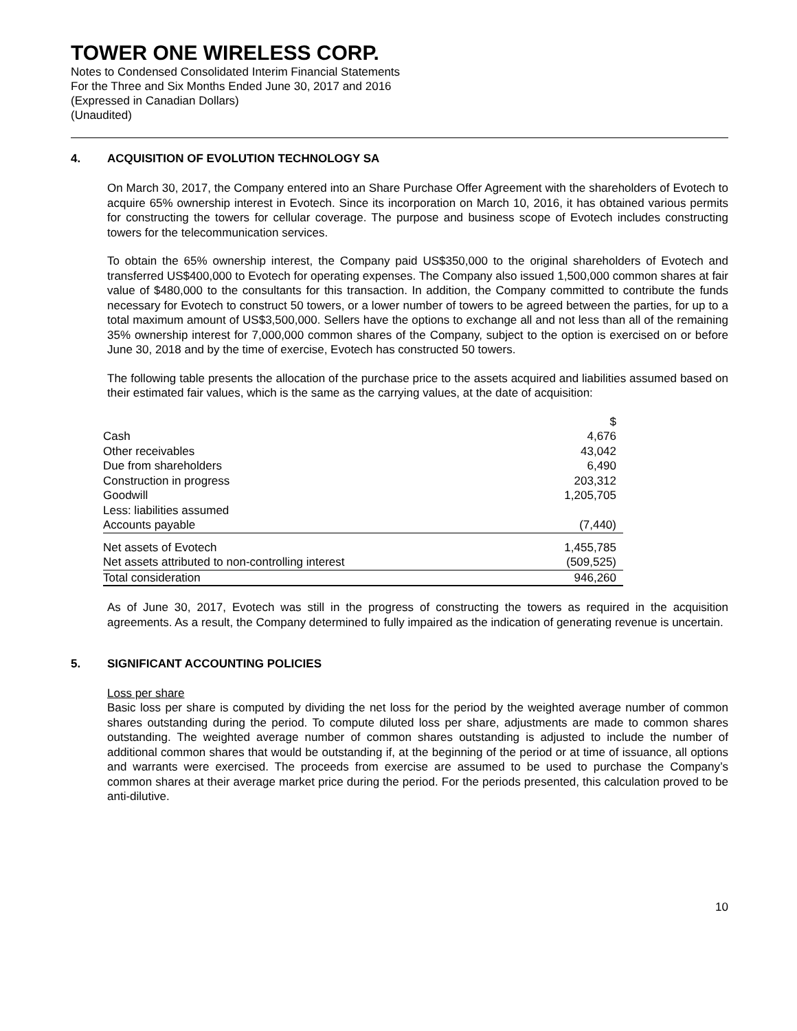TOWER ONE WIRELESS CORP.
Notes to Condensed Consolidated Interim Financial Statements
For the Three and Six Months Ended June 30, 2017 and 2016
(Expressed in Canadian Dollars)
(Unaudited)
4. ACQUISITION OF EVOLUTION TECHNOLOGY SA
On March 30, 2017, the Company entered into an Share Purchase Offer Agreement with the shareholders of Evotech to acquire 65% ownership interest in Evotech. Since its incorporation on March 10, 2016, it has obtained various permits for constructing the towers for cellular coverage. The purpose and business scope of Evotech includes constructing towers for the telecommunication services.
To obtain the 65% ownership interest, the Company paid US$350,000 to the original shareholders of Evotech and transferred US$400,000 to Evotech for operating expenses. The Company also issued 1,500,000 common shares at fair value of $480,000 to the consultants for this transaction. In addition, the Company committed to contribute the funds necessary for Evotech to construct 50 towers, or a lower number of towers to be agreed between the parties, for up to a total maximum amount of US$3,500,000. Sellers have the options to exchange all and not less than all of the remaining 35% ownership interest for 7,000,000 common shares of the Company, subject to the option is exercised on or before June 30, 2018 and by the time of exercise, Evotech has constructed 50 towers.
The following table presents the allocation of the purchase price to the assets acquired and liabilities assumed based on their estimated fair values, which is the same as the carrying values, at the date of acquisition:
| | $ |
| Cash | 4,676 |
| Other receivables | 43,042 |
| Due from shareholders | 6,490 |
| Construction in progress | 203,312 |
| Goodwill | 1,205,705 |
| Less: liabilities assumed | |
| Accounts payable | (7,440) |
| Net assets of Evotech | 1,455,785 |
| Net assets attributed to non-controlling interest | (509,525) |
| Total consideration | 946,260 |
As of June 30, 2017, Evotech was still in the progress of constructing the towers as required in the acquisition agreements. As a result, the Company determined to fully impaired as the indication of generating revenue is uncertain.
5. SIGNIFICANT ACCOUNTING POLICIES
Loss per share
Basic loss per share is computed by dividing the net loss for the period by the weighted average number of common shares outstanding during the period. To compute diluted loss per share, adjustments are made to common shares outstanding. The weighted average number of common shares outstanding is adjusted to include the number of additional common shares that would be outstanding if, at the beginning of the period or at time of issuance, all options and warrants were exercised. The proceeds from exercise are assumed to be used to purchase the Company’s common shares at their average market price during the period. For the periods presented, this calculation proved to be anti-dilutive.
10